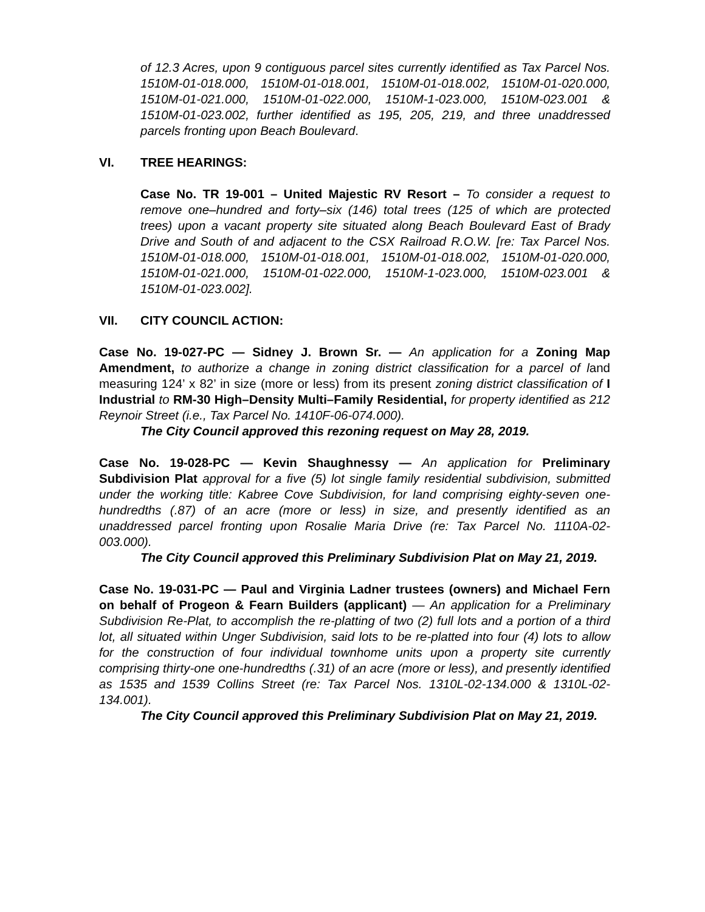of 12.3 Acres, upon 9 contiguous parcel sites currently identified as Tax Parcel Nos. 1510M-01-018.000, 1510M-01-018.001, 1510M-01-018.002, 1510M-01-020.000, 1510M-01-021.000, 1510M-01-022.000, 1510M-1-023.000, 1510M-023.001 & 1510M-01-023.002, further identified as 195, 205, 219, and three unaddressed parcels fronting upon Beach Boulevard.
VI. TREE HEARINGS:
Case No. TR 19-001 – United Majestic RV Resort – To consider a request to remove one–hundred and forty–six (146) total trees (125 of which are protected trees) upon a vacant property site situated along Beach Boulevard East of Brady Drive and South of and adjacent to the CSX Railroad R.O.W. [re: Tax Parcel Nos. 1510M-01-018.000, 1510M-01-018.001, 1510M-01-018.002, 1510M-01-020.000, 1510M-01-021.000, 1510M-01-022.000, 1510M-1-023.000, 1510M-023.001 & 1510M-01-023.002].
VII. CITY COUNCIL ACTION:
Case No. 19-027-PC — Sidney J. Brown Sr. — An application for a Zoning Map Amendment, to authorize a change in zoning district classification for a parcel of land measuring 124’ x 82’ in size (more or less) from its present zoning district classification of I Industrial to RM-30 High–Density Multi–Family Residential, for property identified as 212 Reynoir Street (i.e., Tax Parcel No. 1410F-06-074.000).
The City Council approved this rezoning request on May 28, 2019.
Case No. 19-028-PC — Kevin Shaughnessy — An application for Preliminary Subdivision Plat approval for a five (5) lot single family residential subdivision, submitted under the working title: Kabree Cove Subdivision, for land comprising eighty-seven one-hundredths (.87) of an acre (more or less) in size, and presently identified as an unaddressed parcel fronting upon Rosalie Maria Drive (re: Tax Parcel No. 1110A-02-003.000).
The City Council approved this Preliminary Subdivision Plat on May 21, 2019.
Case No. 19-031-PC — Paul and Virginia Ladner trustees (owners) and Michael Fern on behalf of Progeon & Fearn Builders (applicant) — An application for a Preliminary Subdivision Re-Plat, to accomplish the re-platting of two (2) full lots and a portion of a third lot, all situated within Unger Subdivision, said lots to be re-platted into four (4) lots to allow for the construction of four individual townhome units upon a property site currently comprising thirty-one one-hundredths (.31) of an acre (more or less), and presently identified as 1535 and 1539 Collins Street (re: Tax Parcel Nos. 1310L-02-134.000 & 1310L-02-134.001).
The City Council approved this Preliminary Subdivision Plat on May 21, 2019.